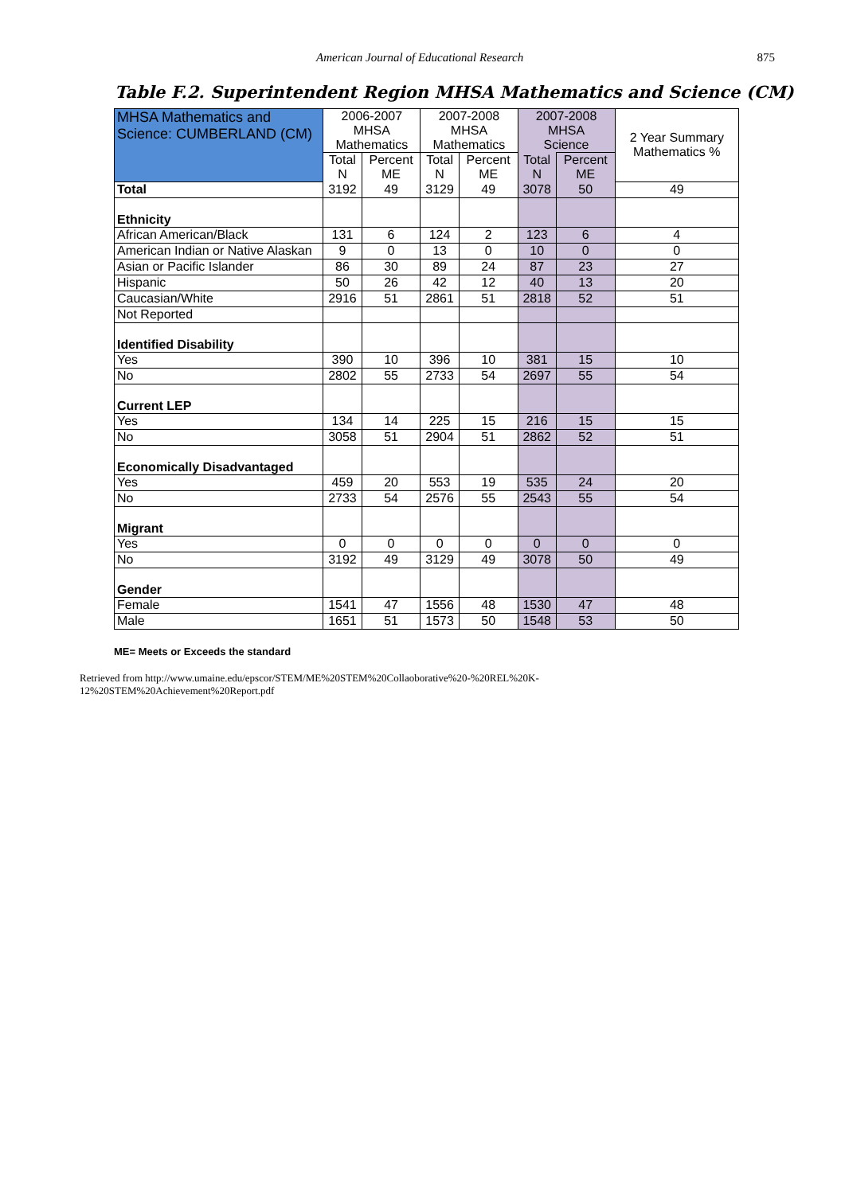American Journal of Educational Research 875
Table F.2. Superintendent Region MHSA Mathematics and Science (CM)
| MHSA Mathematics and Science: CUMBERLAND (CM) | 2006-2007 MHSA Mathematics | | 2007-2008 MHSA Mathematics | | 2007-2008 MHSA Science | | 2 Year Summary Mathematics % |
| --- | --- | --- | --- | --- | --- | --- | --- |
| | Total N | Percent ME | Total N | Percent ME | Total N | Percent ME | |
| Total | 3192 | 49 | 3129 | 49 | 3078 | 50 | 49 |
| Ethnicity | | | | | | | |
| African American/Black | 131 | 6 | 124 | 2 | 123 | 6 | 4 |
| American Indian or Native Alaskan | 9 | 0 | 13 | 0 | 10 | 0 | 0 |
| Asian or Pacific Islander | 86 | 30 | 89 | 24 | 87 | 23 | 27 |
| Hispanic | 50 | 26 | 42 | 12 | 40 | 13 | 20 |
| Caucasian/White | 2916 | 51 | 2861 | 51 | 2818 | 52 | 51 |
| Not Reported | | | | | | | |
| Identified Disability | | | | | | | |
| Yes | 390 | 10 | 396 | 10 | 381 | 15 | 10 |
| No | 2802 | 55 | 2733 | 54 | 2697 | 55 | 54 |
| Current LEP | | | | | | | |
| Yes | 134 | 14 | 225 | 15 | 216 | 15 | 15 |
| No | 3058 | 51 | 2904 | 51 | 2862 | 52 | 51 |
| Economically Disadvantaged | | | | | | | |
| Yes | 459 | 20 | 553 | 19 | 535 | 24 | 20 |
| No | 2733 | 54 | 2576 | 55 | 2543 | 55 | 54 |
| Migrant | | | | | | | |
| Yes | 0 | 0 | 0 | 0 | 0 | 0 | 0 |
| No | 3192 | 49 | 3129 | 49 | 3078 | 50 | 49 |
| Gender | | | | | | | |
| Female | 1541 | 47 | 1556 | 48 | 1530 | 47 | 48 |
| Male | 1651 | 51 | 1573 | 50 | 1548 | 53 | 50 |
ME= Meets or Exceeds the standard
Retrieved from http://www.umaine.edu/epscor/STEM/ME%20STEM%20Collaoborative%20-%20REL%20K-12%20STEM%20Achievement%20Report.pdf